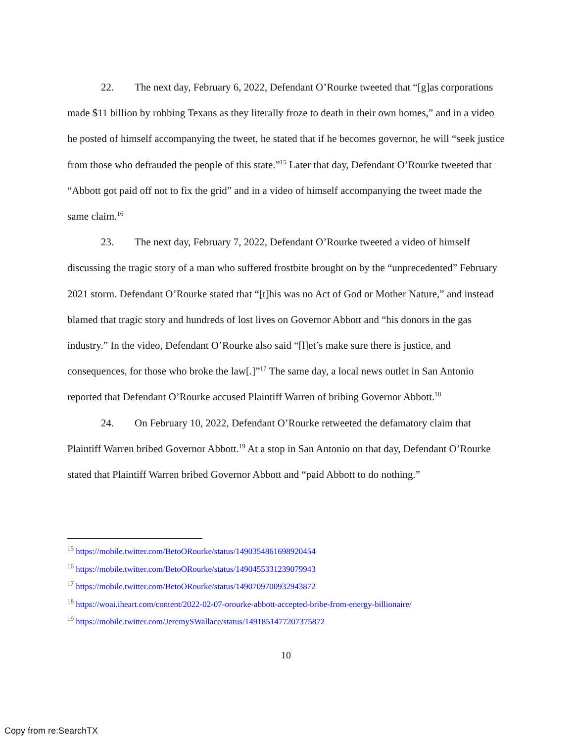22. The next day, February 6, 2022, Defendant O’Rourke tweeted that “[g]as corporations made $11 billion by robbing Texans as they literally froze to death in their own homes,” and in a video he posted of himself accompanying the tweet, he stated that if he becomes governor, he will “seek justice from those who defrauded the people of this state.”<sup>15</sup> Later that day, Defendant O’Rourke tweeted that “Abbott got paid off not to fix the grid” and in a video of himself accompanying the tweet made the same claim.<sup>16</sup>
23. The next day, February 7, 2022, Defendant O’Rourke tweeted a video of himself discussing the tragic story of a man who suffered frostbite brought on by the “unprecedented” February 2021 storm. Defendant O’Rourke stated that “[t]his was no Act of God or Mother Nature,” and instead blamed that tragic story and hundreds of lost lives on Governor Abbott and “his donors in the gas industry.” In the video, Defendant O’Rourke also said “[l]et’s make sure there is justice, and consequences, for those who broke the law[.]”<sup>17</sup> The same day, a local news outlet in San Antonio reported that Defendant O’Rourke accused Plaintiff Warren of bribing Governor Abbott.<sup>18</sup>
24. On February 10, 2022, Defendant O’Rourke retweeted the defamatory claim that Plaintiff Warren bribed Governor Abbott.<sup>19</sup> At a stop in San Antonio on that day, Defendant O’Rourke stated that Plaintiff Warren bribed Governor Abbott and “paid Abbott to do nothing.”
<sup>15</sup> https://mobile.twitter.com/BetoORourke/status/1490354861698920454
<sup>16</sup> https://mobile.twitter.com/BetoORourke/status/1490455331239079943
<sup>17</sup> https://mobile.twitter.com/BetoORourke/status/1490709700932943872
<sup>18</sup> https://woai.iheart.com/content/2022-02-07-orourke-abbott-accepted-bribe-from-energy-billionaire/
<sup>19</sup> https://mobile.twitter.com/JeremySWallace/status/1491851477207375872
10
Copy from re:SearchTX